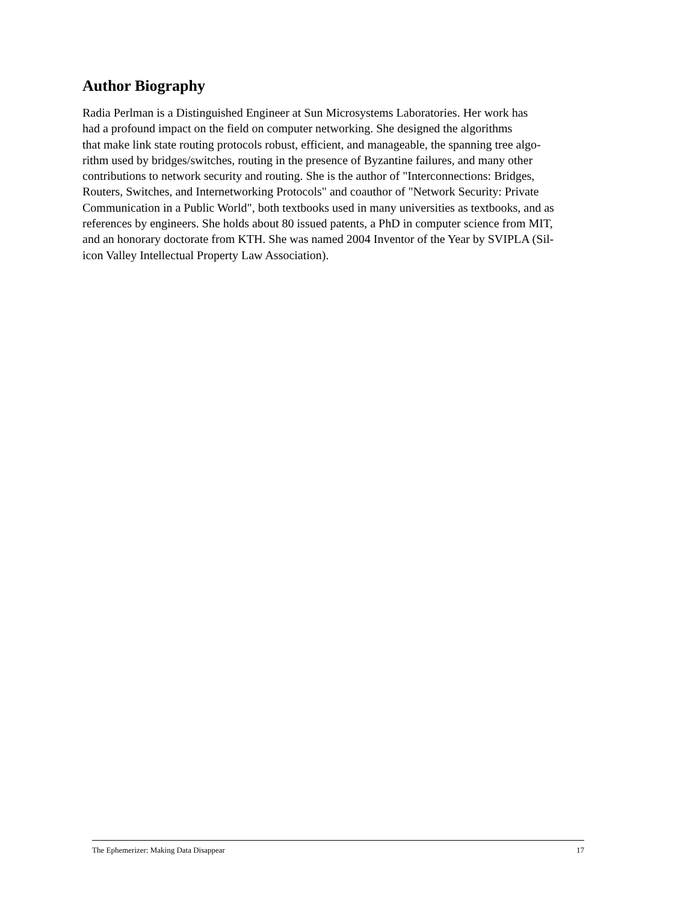Author Biography
Radia Perlman is a Distinguished Engineer at Sun Microsystems Laboratories. Her work has
had a profound impact on the field on computer networking. She designed the algorithms
that make link state routing protocols robust, efficient, and manageable, the spanning tree algo-
rithm used by bridges/switches, routing in the presence of Byzantine failures, and many other
contributions to network security and routing. She is the author of "Interconnections: Bridges,
Routers, Switches, and Internetworking Protocols" and coauthor of "Network Security: Private
Communication in a Public World", both textbooks used in many universities as textbooks, and as
references by engineers. She holds about 80 issued patents, a PhD in computer science from MIT,
and an honorary doctorate from KTH. She was named 2004 Inventor of the Year by SVIPLA (Sil-
icon Valley Intellectual Property Law Association).
The Ephemerizer: Making Data Disappear 17